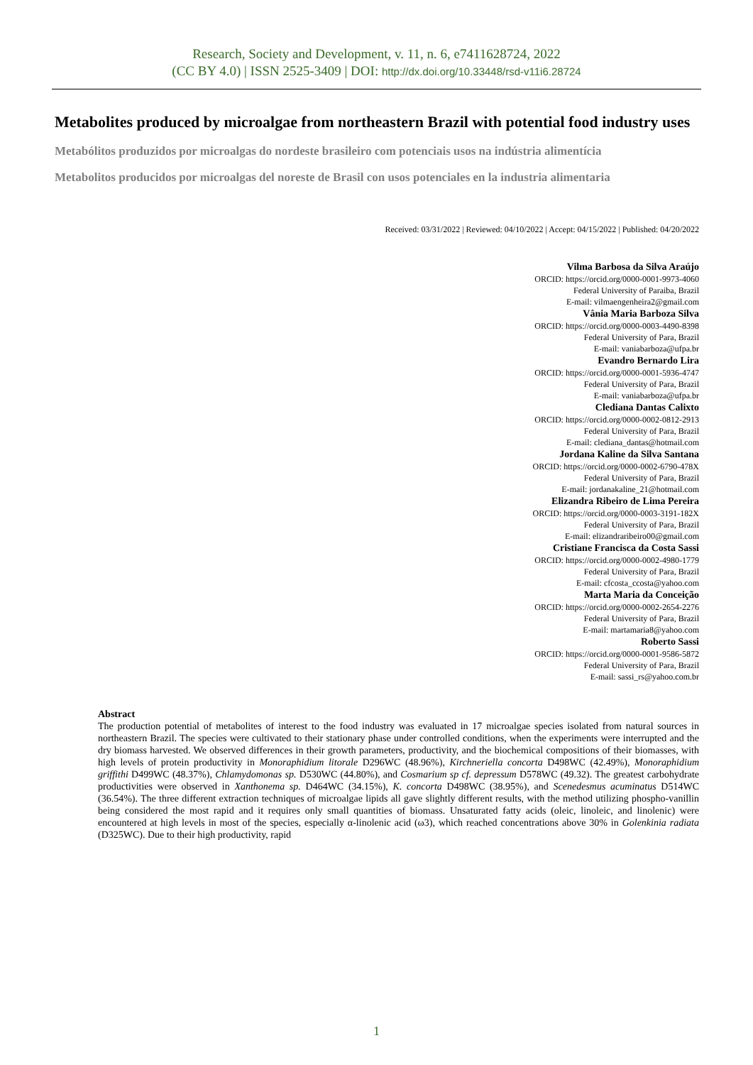Research, Society and Development, v. 11, n. 6, e7411628724, 2022
(CC BY 4.0) | ISSN 2525-3409 | DOI: http://dx.doi.org/10.33448/rsd-v11i6.28724
Metabolites produced by microalgae from northeastern Brazil with potential food industry uses
Metabólitos produzidos por microalgas do nordeste brasileiro com potenciais usos na indústria alimentícia
Metabolitos producidos por microalgas del noreste de Brasil con usos potenciales en la industria alimentaria
Received: 03/31/2022 | Reviewed: 04/10/2022 | Accept: 04/15/2022 | Published: 04/20/2022
Vilma Barbosa da Silva Araújo
ORCID: https://orcid.org/0000-0001-9973-4060
Federal University of Paraiba, Brazil
E-mail: vilmaengenheira2@gmail.com
Vânia Maria Barboza Silva
ORCID: https://orcid.org/0000-0003-4490-8398
Federal University of Para, Brazil
E-mail: vaniabarboza@ufpa.br
Evandro Bernardo Lira
ORCID: https://orcid.org/0000-0001-5936-4747
Federal University of Para, Brazil
E-mail: vaniabarboza@ufpa.br
Clediana Dantas Calixto
ORCID: https://orcid.org/0000-0002-0812-2913
Federal University of Para, Brazil
E-mail: clediana_dantas@hotmail.com
Jordana Kaline da Silva Santana
ORCID: https://orcid.org/0000-0002-6790-478X
Federal University of Para, Brazil
E-mail: jordanakaline_21@hotmail.com
Elizandra Ribeiro de Lima Pereira
ORCID: https://orcid.org/0000-0003-3191-182X
Federal University of Para, Brazil
E-mail: elizandraribeiro00@gmail.com
Cristiane Francisca da Costa Sassi
ORCID: https://orcid.org/0000-0002-4980-1779
Federal University of Para, Brazil
E-mail: cfcosta_ccosta@yahoo.com
Marta Maria da Conceição
ORCID: https://orcid.org/0000-0002-2654-2276
Federal University of Para, Brazil
E-mail: martamaria8@yahoo.com
Roberto Sassi
ORCID: https://orcid.org/0000-0001-9586-5872
Federal University of Para, Brazil
E-mail: sassi_rs@yahoo.com.br
Abstract
The production potential of metabolites of interest to the food industry was evaluated in 17 microalgae species isolated from natural sources in northeastern Brazil. The species were cultivated to their stationary phase under controlled conditions, when the experiments were interrupted and the dry biomass harvested. We observed differences in their growth parameters, productivity, and the biochemical compositions of their biomasses, with high levels of protein productivity in Monoraphidium litorale D296WC (48.96%), Kirchneriella concorta D498WC (42.49%), Monoraphidium griffithi D499WC (48.37%), Chlamydomonas sp. D530WC (44.80%), and Cosmarium sp cf. depressum D578WC (49.32). The greatest carbohydrate productivities were observed in Xanthonema sp. D464WC (34.15%), K. concorta D498WC (38.95%), and Scenedesmus acuminatus D514WC (36.54%). The three different extraction techniques of microalgae lipids all gave slightly different results, with the method utilizing phospho-vanillin being considered the most rapid and it requires only small quantities of biomass. Unsaturated fatty acids (oleic, linoleic, and linolenic) were encountered at high levels in most of the species, especially α-linolenic acid (ω3), which reached concentrations above 30% in Golenkinia radiata (D325WC). Due to their high productivity, rapid
1